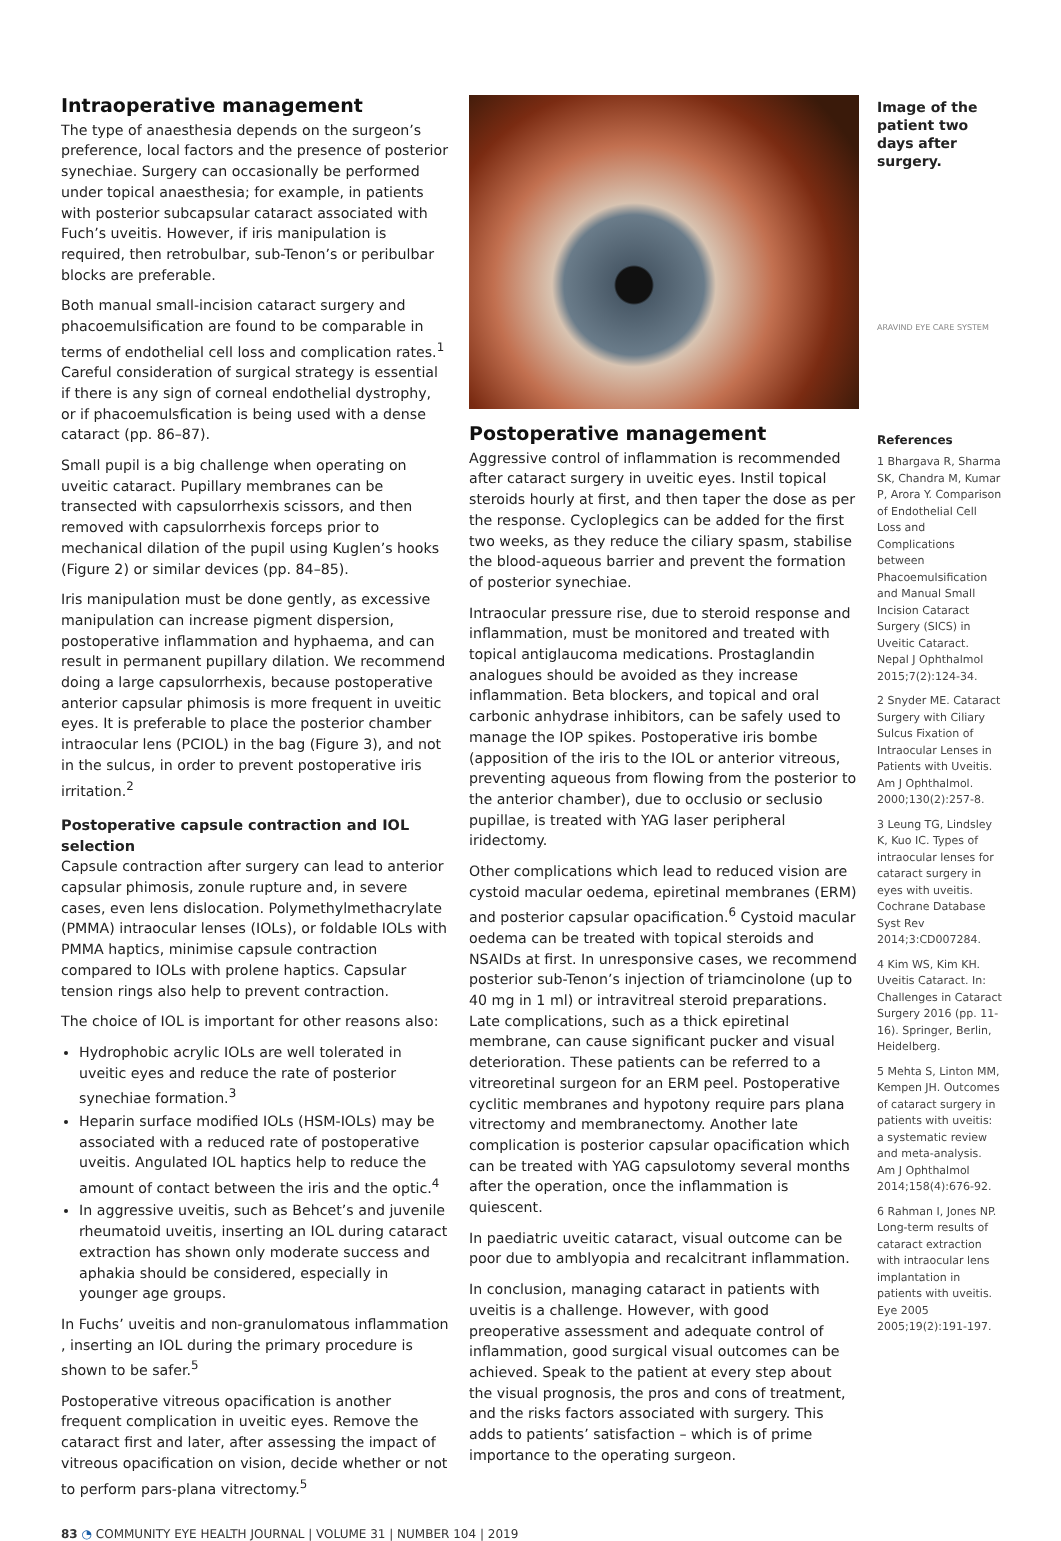Intraoperative management
The type of anaesthesia depends on the surgeon’s preference, local factors and the presence of posterior synechiae. Surgery can occasionally be performed under topical anaesthesia; for example, in patients with posterior subcapsular cataract associated with Fuch’s uveitis. However, if iris manipulation is required, then retrobulbar, sub-Tenon’s or peribulbar blocks are preferable.
Both manual small-incision cataract surgery and phacoemulsification are found to be comparable in terms of endothelial cell loss and complication rates.<sup>1</sup> Careful consideration of surgical strategy is essential if there is any sign of corneal endothelial dystrophy, or if phacoemulsfication is being used with a dense cataract (pp. 86–87).
Small pupil is a big challenge when operating on uveitic cataract. Pupillary membranes can be transected with capsulorrhexis scissors, and then removed with capsulorrhexis forceps prior to mechanical dilation of the pupil using Kuglen’s hooks (Figure 2) or similar devices (pp. 84–85).
Iris manipulation must be done gently, as excessive manipulation can increase pigment dispersion, postoperative inflammation and hyphaema, and can result in permanent pupillary dilation. We recommend doing a large capsulorrhexis, because postoperative anterior capsular phimosis is more frequent in uveitic eyes. It is preferable to place the posterior chamber intraocular lens (PCIOL) in the bag (Figure 3), and not in the sulcus, in order to prevent postoperative iris irritation.<sup>2</sup>
Postoperative capsule contraction and IOL selection
Capsule contraction after surgery can lead to anterior capsular phimosis, zonule rupture and, in severe cases, even lens dislocation. Polymethylmethacrylate (PMMA) intraocular lenses (IOLs), or foldable IOLs with PMMA haptics, minimise capsule contraction compared to IOLs with prolene haptics. Capsular tension rings also help to prevent contraction.
The choice of IOL is important for other reasons also:
Hydrophobic acrylic IOLs are well tolerated in uveitic eyes and reduce the rate of posterior synechiae formation.<sup>3</sup>
Heparin surface modified IOLs (HSM-IOLs) may be associated with a reduced rate of postoperative uveitis. Angulated IOL haptics help to reduce the amount of contact between the iris and the optic.<sup>4</sup>
In aggressive uveitis, such as Behcet’s and juvenile rheumatoid uveitis, inserting an IOL during cataract extraction has shown only moderate success and aphakia should be considered, especially in younger age groups.
In Fuchs’ uveitis and non-granulomatous inflammation , inserting an IOL during the primary procedure is shown to be safer.<sup>5</sup>
Postoperative vitreous opacification is another frequent complication in uveitic eyes. Remove the cataract first and later, after assessing the impact of vitreous opacification on vision, decide whether or not to perform pars-plana vitrectomy.<sup>5</sup>
Postoperative management
Aggressive control of inflammation is recommended after cataract surgery in uveitic eyes. Instil topical steroids hourly at first, and then taper the dose as per the response. Cycloplegics can be added for the first two weeks, as they reduce the ciliary spasm, stabilise the blood-aqueous barrier and prevent the formation of posterior synechiae.
Intraocular pressure rise, due to steroid response and inflammation, must be monitored and treated with topical antiglaucoma medications. Prostaglandin analogues should be avoided as they increase inflammation. Beta blockers, and topical and oral carbonic anhydrase inhibitors, can be safely used to manage the IOP spikes. Postoperative iris bombe (apposition of the iris to the IOL or anterior vitreous, preventing aqueous from flowing from the posterior to the anterior chamber), due to occlusio or seclusio pupillae, is treated with YAG laser peripheral iridectomy.
Other complications which lead to reduced vision are cystoid macular oedema, epiretinal membranes (ERM) and posterior capsular opacification.<sup>6</sup> Cystoid macular oedema can be treated with topical steroids and NSAIDs at first. In unresponsive cases, we recommend posterior sub-Tenon’s injection of triamcinolone (up to 40 mg in 1 ml) or intravitreal steroid preparations. Late complications, such as a thick epiretinal membrane, can cause significant pucker and visual deterioration. These patients can be referred to a vitreoretinal surgeon for an ERM peel. Postoperative cyclitic membranes and hypotony require pars plana vitrectomy and membranectomy. Another late complication is posterior capsular opacification which can be treated with YAG capsulotomy several months after the operation, once the inflammation is quiescent.
In paediatric uveitic cataract, visual outcome can be poor due to amblyopia and recalcitrant inflammation.
In conclusion, managing cataract in patients with uveitis is a challenge. However, with good preoperative assessment and adequate control of inflammation, good surgical visual outcomes can be achieved. Speak to the patient at every step about the visual prognosis, the pros and cons of treatment, and the risks factors associated with surgery. This adds to patients’ satisfaction – which is of prime importance to the operating surgeon.
Image of the patient two days after surgery.
ARAVIND EYE CARE SYSTEM
References
1 Bhargava R, Sharma SK, Chandra M, Kumar P, Arora Y. Comparison of Endothelial Cell Loss and Complications between Phacoemulsification and Manual Small Incision Cataract Surgery (SICS) in Uveitic Cataract. Nepal J Ophthalmol 2015;7(2):124-34.
2 Snyder ME. Cataract Surgery with Ciliary Sulcus Fixation of Intraocular Lenses in Patients with Uveitis. Am J Ophthalmol. 2000;130(2):257-8.
3 Leung TG, Lindsley K, Kuo IC. Types of intraocular lenses for cataract surgery in eyes with uveitis. Cochrane Database Syst Rev 2014;3:CD007284.
4 Kim WS, Kim KH. Uveitis Cataract. In: Challenges in Cataract Surgery 2016 (pp. 11-16). Springer, Berlin, Heidelberg.
5 Mehta S, Linton MM, Kempen JH. Outcomes of cataract surgery in patients with uveitis: a systematic review and meta-analysis. Am J Ophthalmol 2014;158(4):676-92.
6 Rahman I, Jones NP. Long-term results of cataract extraction with intraocular lens implantation in patients with uveitis. Eye 2005 2005;19(2):191-197.
83 ◔ COMMUNITY EYE HEALTH JOURNAL | VOLUME 31 | NUMBER 104 | 2019